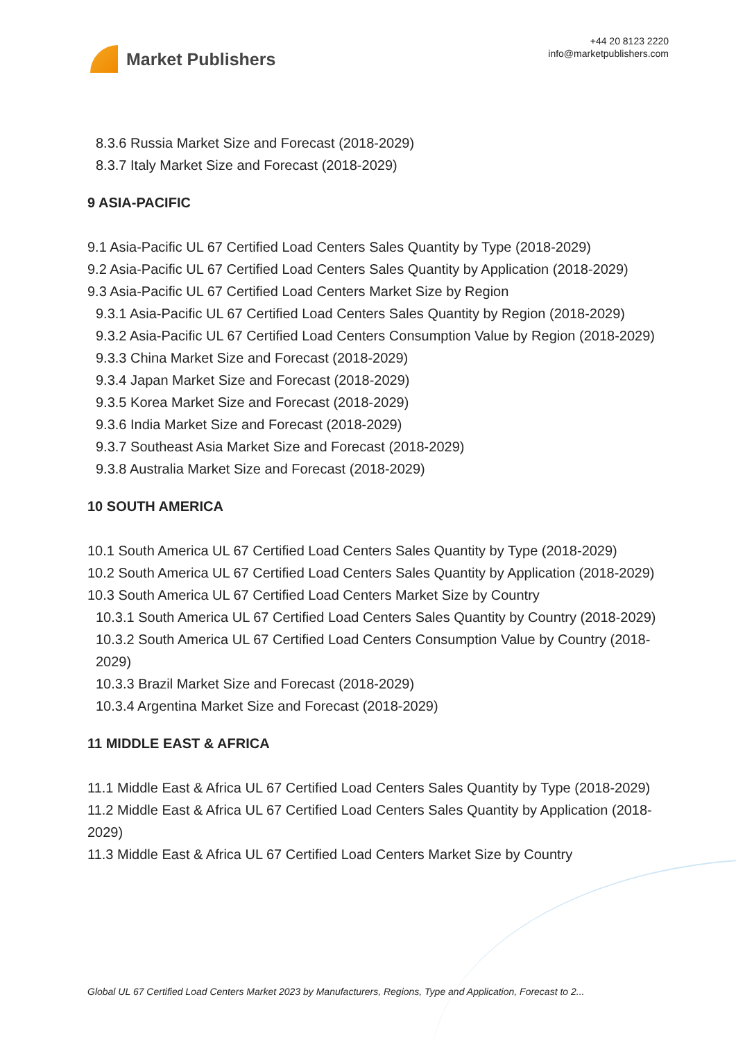Market Publishers
+44 20 8123 2220
info@marketpublishers.com
8.3.6 Russia Market Size and Forecast (2018-2029)
8.3.7 Italy Market Size and Forecast (2018-2029)
9 ASIA-PACIFIC
9.1 Asia-Pacific UL 67 Certified Load Centers Sales Quantity by Type (2018-2029)
9.2 Asia-Pacific UL 67 Certified Load Centers Sales Quantity by Application (2018-2029)
9.3 Asia-Pacific UL 67 Certified Load Centers Market Size by Region
9.3.1 Asia-Pacific UL 67 Certified Load Centers Sales Quantity by Region (2018-2029)
9.3.2 Asia-Pacific UL 67 Certified Load Centers Consumption Value by Region (2018-2029)
9.3.3 China Market Size and Forecast (2018-2029)
9.3.4 Japan Market Size and Forecast (2018-2029)
9.3.5 Korea Market Size and Forecast (2018-2029)
9.3.6 India Market Size and Forecast (2018-2029)
9.3.7 Southeast Asia Market Size and Forecast (2018-2029)
9.3.8 Australia Market Size and Forecast (2018-2029)
10 SOUTH AMERICA
10.1 South America UL 67 Certified Load Centers Sales Quantity by Type (2018-2029)
10.2 South America UL 67 Certified Load Centers Sales Quantity by Application (2018-2029)
10.3 South America UL 67 Certified Load Centers Market Size by Country
10.3.1 South America UL 67 Certified Load Centers Sales Quantity by Country (2018-2029)
10.3.2 South America UL 67 Certified Load Centers Consumption Value by Country (2018-2029)
10.3.3 Brazil Market Size and Forecast (2018-2029)
10.3.4 Argentina Market Size and Forecast (2018-2029)
11 MIDDLE EAST & AFRICA
11.1 Middle East & Africa UL 67 Certified Load Centers Sales Quantity by Type (2018-2029)
11.2 Middle East & Africa UL 67 Certified Load Centers Sales Quantity by Application (2018-2029)
11.3 Middle East & Africa UL 67 Certified Load Centers Market Size by Country
Global UL 67 Certified Load Centers Market 2023 by Manufacturers, Regions, Type and Application, Forecast to 2...